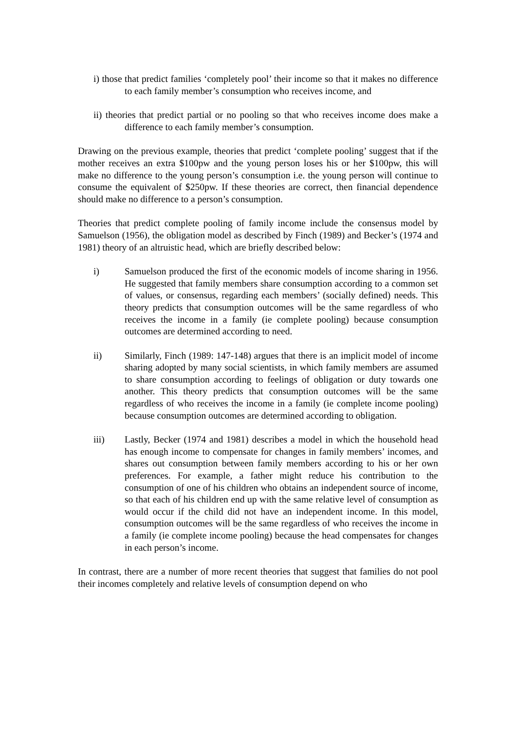i) those that predict families ‘completely pool’ their income so that it makes no difference to each family member’s consumption who receives income, and
ii) theories that predict partial or no pooling so that who receives income does make a difference to each family member’s consumption.
Drawing on the previous example, theories that predict ‘complete pooling’ suggest that if the mother receives an extra $100pw and the young person loses his or her $100pw, this will make no difference to the young person’s consumption i.e. the young person will continue to consume the equivalent of $250pw. If these theories are correct, then financial dependence should make no difference to a person’s consumption.
Theories that predict complete pooling of family income include the consensus model by Samuelson (1956), the obligation model as described by Finch (1989) and Becker’s (1974 and 1981) theory of an altruistic head, which are briefly described below:
i) Samuelson produced the first of the economic models of income sharing in 1956. He suggested that family members share consumption according to a common set of values, or consensus, regarding each members’ (socially defined) needs. This theory predicts that consumption outcomes will be the same regardless of who receives the income in a family (ie complete pooling) because consumption outcomes are determined according to need.
ii) Similarly, Finch (1989: 147-148) argues that there is an implicit model of income sharing adopted by many social scientists, in which family members are assumed to share consumption according to feelings of obligation or duty towards one another. This theory predicts that consumption outcomes will be the same regardless of who receives the income in a family (ie complete income pooling) because consumption outcomes are determined according to obligation.
iii) Lastly, Becker (1974 and 1981) describes a model in which the household head has enough income to compensate for changes in family members’ incomes, and shares out consumption between family members according to his or her own preferences. For example, a father might reduce his contribution to the consumption of one of his children who obtains an independent source of income, so that each of his children end up with the same relative level of consumption as would occur if the child did not have an independent income. In this model, consumption outcomes will be the same regardless of who receives the income in a family (ie complete income pooling) because the head compensates for changes in each person’s income.
In contrast, there are a number of more recent theories that suggest that families do not pool their incomes completely and relative levels of consumption depend on who